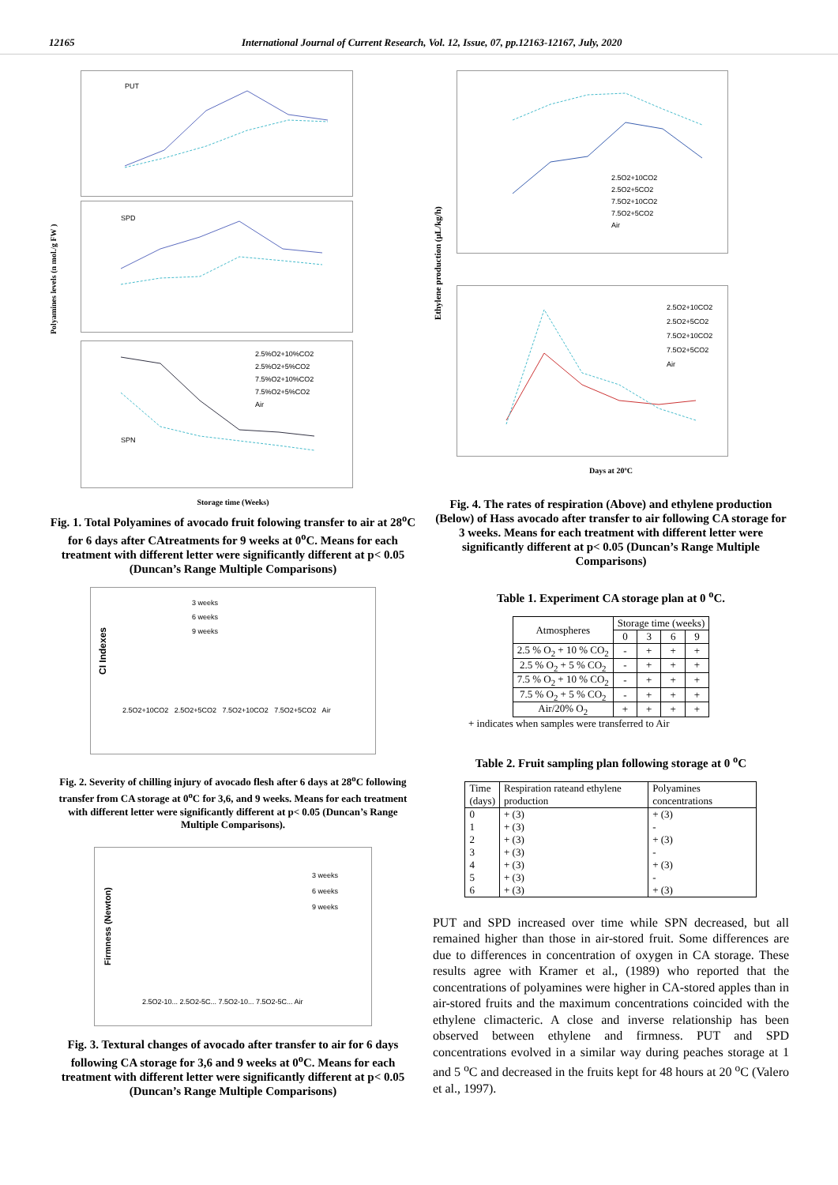12165 International Journal of Current Research, Vol. 12, Issue, 07, pp.12163-12167, July, 2020
Polyamines levels (n mol./g FW )
PUT
SPD
SPN
2.5%O2+10%CO2
2.5%O2+5%CO2
7.5%O2+10%CO2
7.5%O2+5%CO2
Air
Storage time (Weeks)
Fig. 1. Total Polyamines of avocado fruit folowing transfer to air at 28<sup>o</sup>C for 6 days after CAtreatments for 9 weeks at 0<sup>o</sup>C. Means for each treatment with different letter were significantly different at p< 0.05 (Duncan’s Range Multiple Comparisons)
CI Indexes
3 weeks
6 weeks
9 weeks
2.5O2+10CO2 2.5O2+5CO2 7.5O2+10CO2 7.5O2+5CO2 Air
Fig. 2. Severity of chilling injury of avocado flesh after 6 days at 28<sup>o</sup>C following transfer from CA storage at 0<sup>o</sup>C for 3,6, and 9 weeks. Means for each treatment with different letter were significantly different at p< 0.05 (Duncan’s Range Multiple Comparisons).
Firmness (Newton)
3 weeks
6 weeks
9 weeks
2.5O2-10... 2.5O2-5C... 7.5O2-10... 7.5O2-5C... Air
Fig. 3. Textural changes of avocado after transfer to air for 6 days following CA storage for 3,6 and 9 weeks at 0<sup>o</sup>C. Means for each treatment with different letter were significantly different at p< 0.05 (Duncan’s Range Multiple Comparisons)
Ethylene production (µL/kg/h)
2.5O2+10CO2
2.5O2+5CO2
7.5O2+10CO2
7.5O2+5CO2
Air
2.5O2+10CO2
2.5O2+5CO2
7.5O2+10CO2
7.5O2+5CO2
Air
Days at 20ºC
Fig. 4. The rates of respiration (Above) and ethylene production (Below) of Hass avocado after transfer to air following CA storage for 3 weeks. Means for each treatment with different letter were significantly different at p< 0.05 (Duncan’s Range Multiple Comparisons)
Table 1. Experiment CA storage plan at 0 <sup>o</sup>C.
| Atmospheres | Storage time (weeks) | | | |
| --- | --- | --- | --- | --- |
| | 0 | 3 | 6 | 9 |
| 2.5 % O<sub>2</sub> + 10 % CO<sub>2</sub> | - | + | + | + |
| 2.5 % O<sub>2</sub> + 5 % CO<sub>2</sub> | - | + | + | + |
| 7.5 % O<sub>2</sub> + 10 % CO<sub>2</sub> | - | + | + | + |
| 7.5 % O<sub>2</sub> + 5 % CO<sub>2</sub> | - | + | + | + |
| Air/20% O<sub>2</sub> | + | + | + | + |
+ indicates when samples were transferred to Air
Table 2. Fruit sampling plan following storage at 0 <sup>o</sup>C
| Time (days) | Respiration rateand ethylene production | Polyamines concentrations |
| 0 1 2 3 4 5 6 | + (3) + (3) + (3) + (3) + (3) + (3) + (3) | + (3) - + (3) - + (3) - + (3) |
PUT and SPD increased over time while SPN decreased, but all remained higher than those in air-stored fruit. Some differences are due to differences in concentration of oxygen in CA storage. These results agree with Kramer et al., (1989) who reported that the concentrations of polyamines were higher in CA-stored apples than in air-stored fruits and the maximum concentrations coincided with the ethylene climacteric. A close and inverse relationship has been observed between ethylene and firmness. PUT and SPD concentrations evolved in a similar way during peaches storage at 1 and 5 <sup>o</sup>C and decreased in the fruits kept for 48 hours at 20 <sup>o</sup>C (Valero et al., 1997).